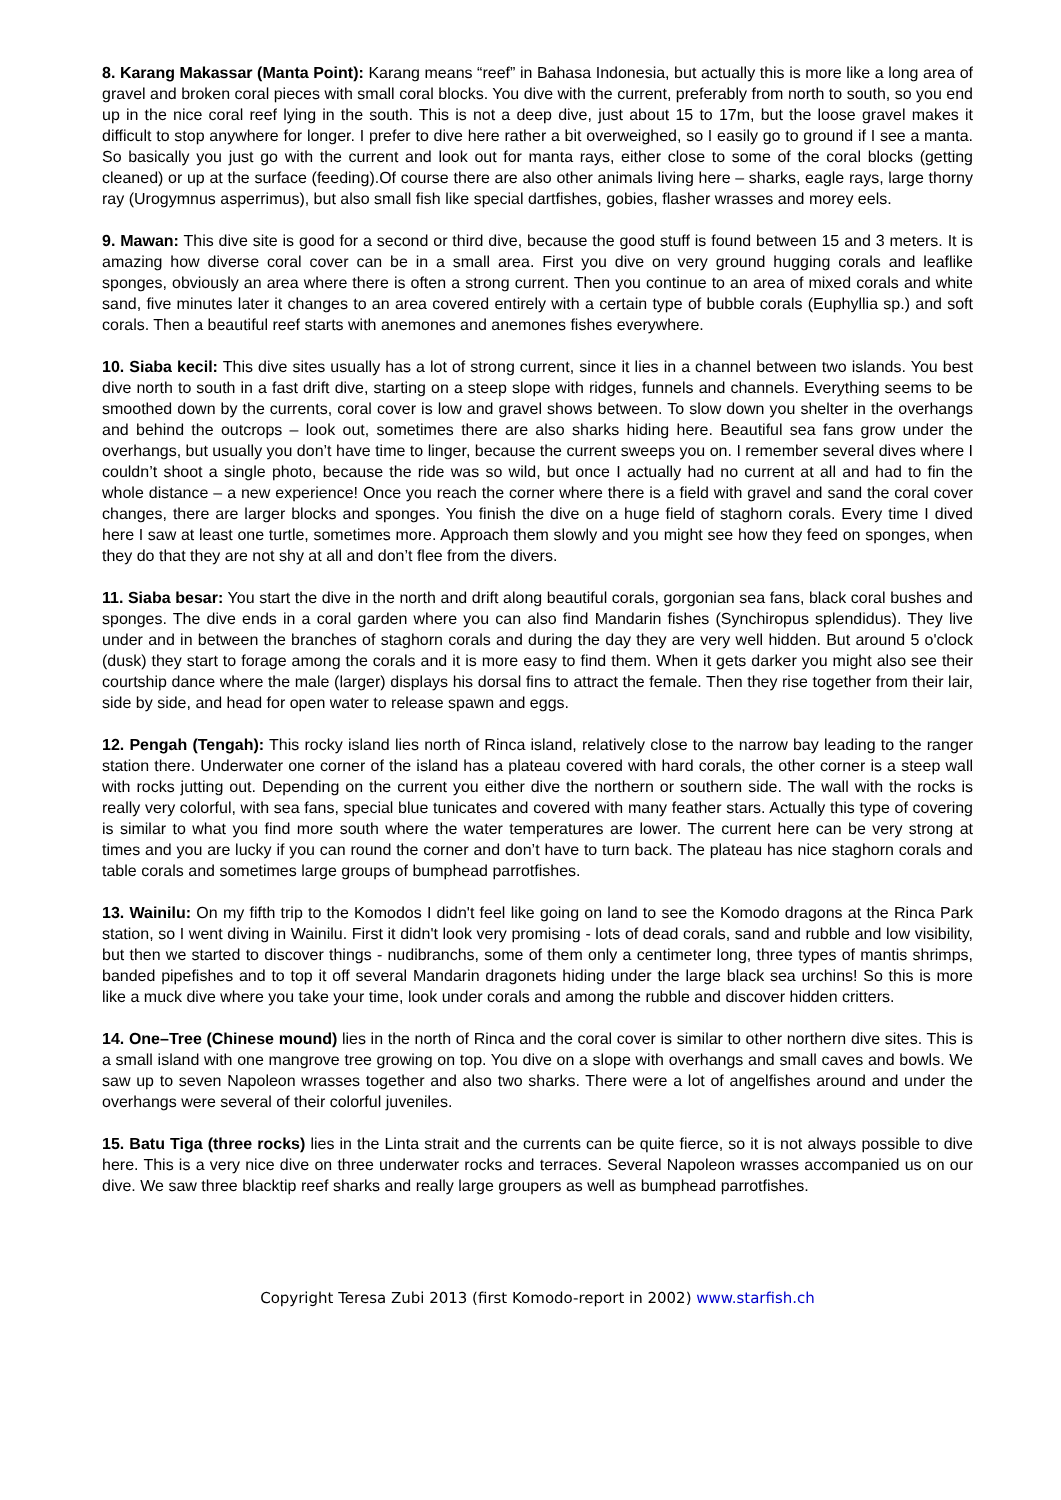8. Karang Makassar (Manta Point): Karang means “reef” in Bahasa Indonesia, but actually this is more like a long area of gravel and broken coral pieces with small coral blocks. You dive with the current, preferably from north to south, so you end up in the nice coral reef lying in the south. This is not a deep dive, just about 15 to 17m, but the loose gravel makes it difficult to stop anywhere for longer. I prefer to dive here rather a bit overweighed, so I easily go to ground if I see a manta. So basically you just go with the current and look out for manta rays, either close to some of the coral blocks (getting cleaned) or up at the surface (feeding).Of course there are also other animals living here – sharks, eagle rays, large thorny ray (Urogymnus asperrimus), but also small fish like special dartfishes, gobies, flasher wrasses and morey eels.
9. Mawan: This dive site is good for a second or third dive, because the good stuff is found between 15 and 3 meters. It is amazing how diverse coral cover can be in a small area. First you dive on very ground hugging corals and leaflike sponges, obviously an area where there is often a strong current. Then you continue to an area of mixed corals and white sand, five minutes later it changes to an area covered entirely with a certain type of bubble corals (Euphyllia sp.) and soft corals. Then a beautiful reef starts with anemones and anemones fishes everywhere.
10. Siaba kecil: This dive sites usually has a lot of strong current, since it lies in a channel between two islands. You best dive north to south in a fast drift dive, starting on a steep slope with ridges, funnels and channels. Everything seems to be smoothed down by the currents, coral cover is low and gravel shows between. To slow down you shelter in the overhangs and behind the outcrops – look out, sometimes there are also sharks hiding here. Beautiful sea fans grow under the overhangs, but usually you don’t have time to linger, because the current sweeps you on. I remember several dives where I couldn’t shoot a single photo, because the ride was so wild, but once I actually had no current at all and had to fin the whole distance – a new experience! Once you reach the corner where there is a field with gravel and sand the coral cover changes, there are larger blocks and sponges. You finish the dive on a huge field of staghorn corals. Every time I dived here I saw at least one turtle, sometimes more. Approach them slowly and you might see how they feed on sponges, when they do that they are not shy at all and don’t flee from the divers.
11. Siaba besar: You start the dive in the north and drift along beautiful corals, gorgonian sea fans, black coral bushes and sponges. The dive ends in a coral garden where you can also find Mandarin fishes (Synchiropus splendidus). They live under and in between the branches of staghorn corals and during the day they are very well hidden. But around 5 o'clock (dusk) they start to forage among the corals and it is more easy to find them. When it gets darker you might also see their courtship dance where the male (larger) displays his dorsal fins to attract the female. Then they rise together from their lair, side by side, and head for open water to release spawn and eggs.
12. Pengah (Tengah): This rocky island lies north of Rinca island, relatively close to the narrow bay leading to the ranger station there. Underwater one corner of the island has a plateau covered with hard corals, the other corner is a steep wall with rocks jutting out. Depending on the current you either dive the northern or southern side. The wall with the rocks is really very colorful, with sea fans, special blue tunicates and covered with many feather stars. Actually this type of covering is similar to what you find more south where the water temperatures are lower. The current here can be very strong at times and you are lucky if you can round the corner and don’t have to turn back. The plateau has nice staghorn corals and table corals and sometimes large groups of bumphead parrotfishes.
13. Wainilu: On my fifth trip to the Komodos I didn't feel like going on land to see the Komodo dragons at the Rinca Park station, so I went diving in Wainilu. First it didn't look very promising - lots of dead corals, sand and rubble and low visibility, but then we started to discover things - nudibranchs, some of them only a centimeter long, three types of mantis shrimps, banded pipefishes and to top it off several Mandarin dragonets hiding under the large black sea urchins! So this is more like a muck dive where you take your time, look under corals and among the rubble and discover hidden critters.
14. One–Tree (Chinese mound) lies in the north of Rinca and the coral cover is similar to other northern dive sites. This is a small island with one mangrove tree growing on top. You dive on a slope with overhangs and small caves and bowls. We saw up to seven Napoleon wrasses together and also two sharks. There were a lot of angelfishes around and under the overhangs were several of their colorful juveniles.
15. Batu Tiga (three rocks) lies in the Linta strait and the currents can be quite fierce, so it is not always possible to dive here. This is a very nice dive on three underwater rocks and terraces. Several Napoleon wrasses accompanied us on our dive. We saw three blacktip reef sharks and really large groupers as well as bumphead parrotfishes.
Copyright Teresa Zubi 2013 (first Komodo-report in 2002) www.starfish.ch